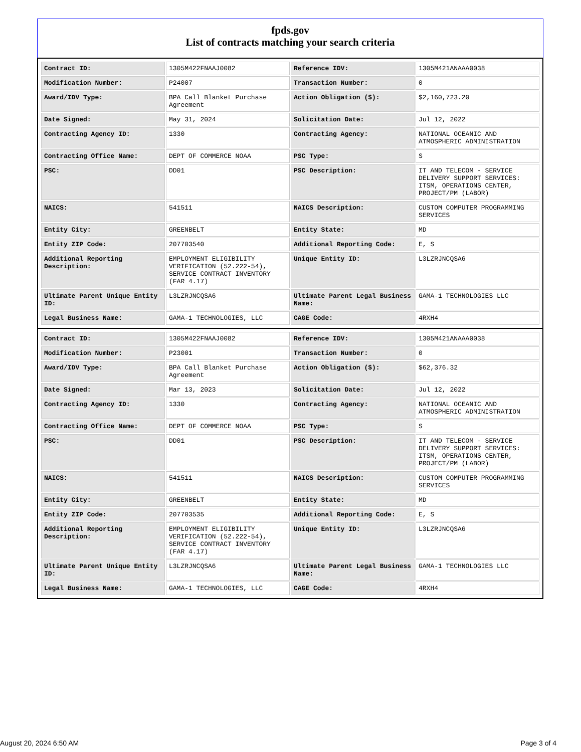fpds.gov
List of contracts matching your search criteria
| Contract ID: | 1305M422FNAAJ0082 | Reference IDV: | 1305M421ANAAA0038 |
| Modification Number: | P24007 | Transaction Number: | 0 |
| Award/IDV Type: | BPA Call Blanket Purchase Agreement | Action Obligation ($): | $2,160,723.20 |
| Date Signed: | May 31, 2024 | Solicitation Date: | Jul 12, 2022 |
| Contracting Agency ID: | 1330 | Contracting Agency: | NATIONAL OCEANIC AND ATMOSPHERIC ADMINISTRATION |
| Contracting Office Name: | DEPT OF COMMERCE NOAA | PSC Type: | S |
| PSC: | DD01 | PSC Description: | IT AND TELECOM - SERVICE DELIVERY SUPPORT SERVICES: ITSM, OPERATIONS CENTER, PROJECT/PM (LABOR) |
| NAICS: | 541511 | NAICS Description: | CUSTOM COMPUTER PROGRAMMING SERVICES |
| Entity City: | GREENBELT | Entity State: | MD |
| Entity ZIP Code: | 207703540 | Additional Reporting Code: | E, S |
| Additional Reporting Description: | EMPLOYMENT ELIGIBILITY VERIFICATION (52.222-54), SERVICE CONTRACT INVENTORY (FAR 4.17) | Unique Entity ID: | L3LZRJNCQSA6 |
| Ultimate Parent Unique Entity ID: | L3LZRJNCQSA6 | Ultimate Parent Legal Business Name: | GAMA-1 TECHNOLOGIES LLC |
| Legal Business Name: | GAMA-1 TECHNOLOGIES, LLC | CAGE Code: | 4RXH4 |
| Contract ID: | 1305M422FNAAJ0082 | Reference IDV: | 1305M421ANAAA0038 |
| Modification Number: | P23001 | Transaction Number: | 0 |
| Award/IDV Type: | BPA Call Blanket Purchase Agreement | Action Obligation ($): | $62,376.32 |
| Date Signed: | Mar 13, 2023 | Solicitation Date: | Jul 12, 2022 |
| Contracting Agency ID: | 1330 | Contracting Agency: | NATIONAL OCEANIC AND ATMOSPHERIC ADMINISTRATION |
| Contracting Office Name: | DEPT OF COMMERCE NOAA | PSC Type: | S |
| PSC: | DD01 | PSC Description: | IT AND TELECOM - SERVICE DELIVERY SUPPORT SERVICES: ITSM, OPERATIONS CENTER, PROJECT/PM (LABOR) |
| NAICS: | 541511 | NAICS Description: | CUSTOM COMPUTER PROGRAMMING SERVICES |
| Entity City: | GREENBELT | Entity State: | MD |
| Entity ZIP Code: | 207703535 | Additional Reporting Code: | E, S |
| Additional Reporting Description: | EMPLOYMENT ELIGIBILITY VERIFICATION (52.222-54), SERVICE CONTRACT INVENTORY (FAR 4.17) | Unique Entity ID: | L3LZRJNCQSA6 |
| Ultimate Parent Unique Entity ID: | L3LZRJNCQSA6 | Ultimate Parent Legal Business Name: | GAMA-1 TECHNOLOGIES LLC |
| Legal Business Name: | GAMA-1 TECHNOLOGIES, LLC | CAGE Code: | 4RXH4 |
August 20, 2024 6:50 AM Page 3 of 4